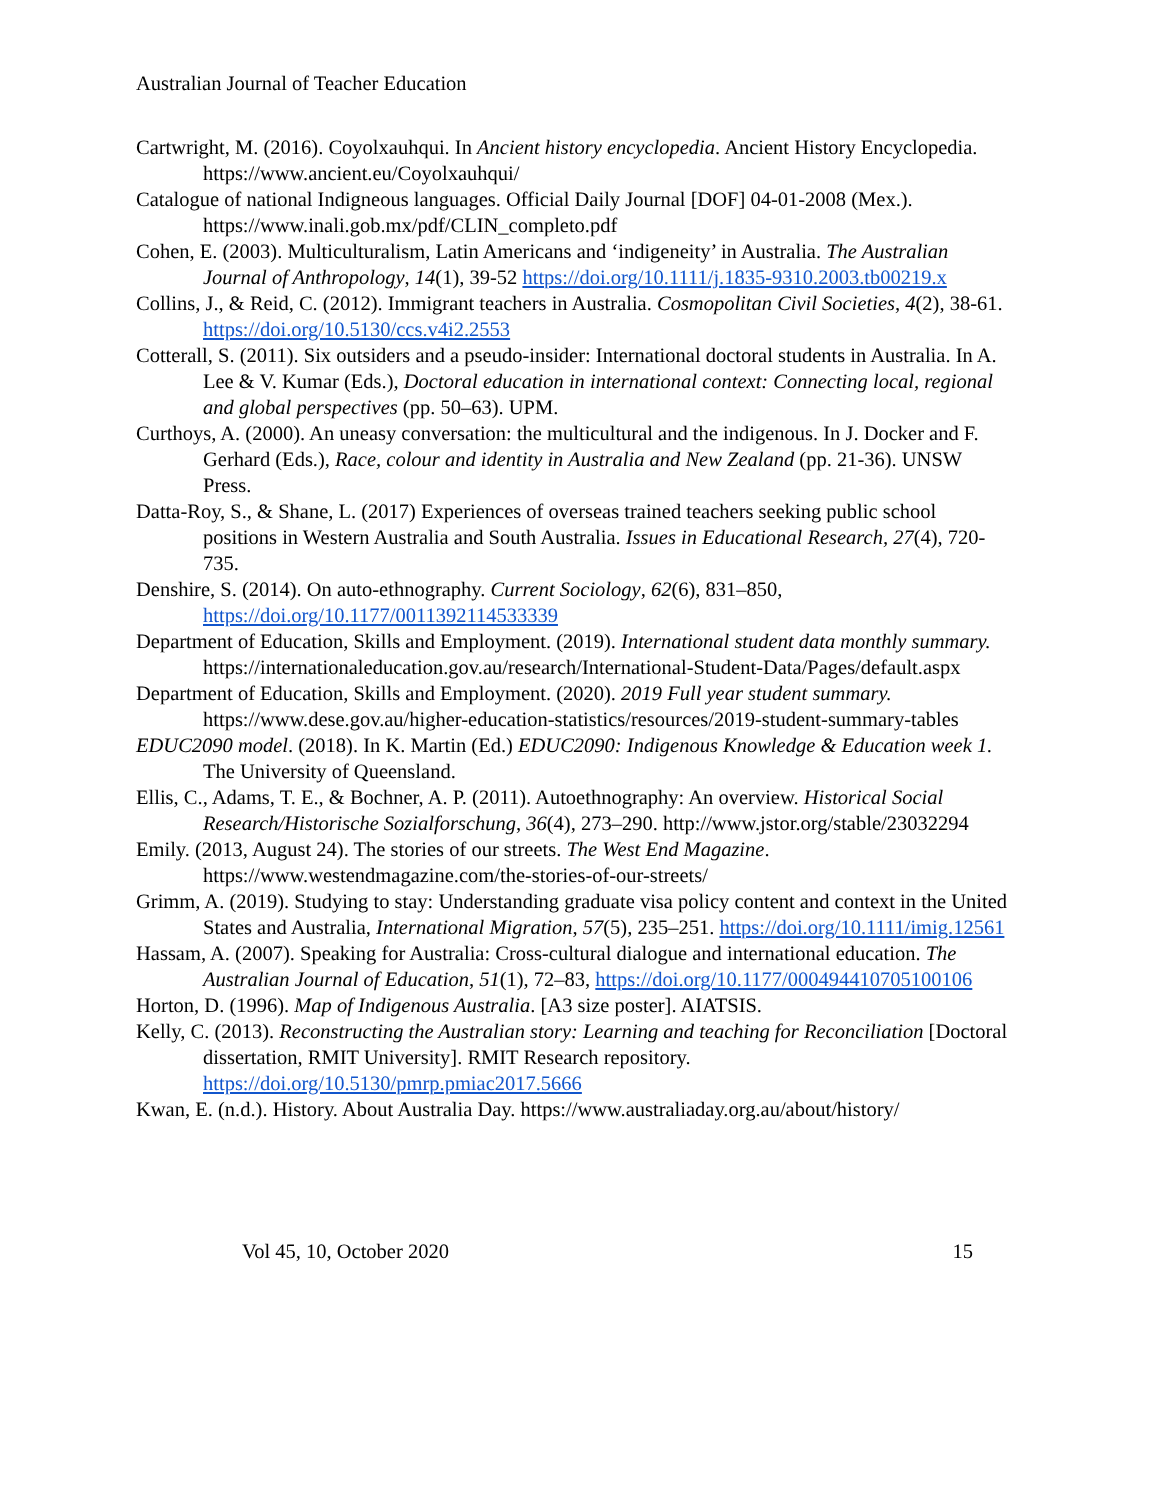Australian Journal of Teacher Education
Cartwright, M. (2016). Coyolxauhqui. In Ancient history encyclopedia. Ancient History Encyclopedia. https://www.ancient.eu/Coyolxauhqui/
Catalogue of national Indigneous languages. Official Daily Journal [DOF] 04-01-2008 (Mex.). https://www.inali.gob.mx/pdf/CLIN_completo.pdf
Cohen, E. (2003). Multiculturalism, Latin Americans and ‘indigeneity’ in Australia. The Australian Journal of Anthropology, 14(1), 39-52 https://doi.org/10.1111/j.1835-9310.2003.tb00219.x
Collins, J., & Reid, C. (2012). Immigrant teachers in Australia. Cosmopolitan Civil Societies, 4(2), 38-61. https://doi.org/10.5130/ccs.v4i2.2553
Cotterall, S. (2011). Six outsiders and a pseudo-insider: International doctoral students in Australia. In A. Lee & V. Kumar (Eds.), Doctoral education in international context: Connecting local, regional and global perspectives (pp. 50–63). UPM.
Curthoys, A. (2000). An uneasy conversation: the multicultural and the indigenous. In J. Docker and F. Gerhard (Eds.), Race, colour and identity in Australia and New Zealand (pp. 21-36). UNSW Press.
Datta-Roy, S., & Shane, L. (2017) Experiences of overseas trained teachers seeking public school positions in Western Australia and South Australia. Issues in Educational Research, 27(4), 720-735.
Denshire, S. (2014). On auto-ethnography. Current Sociology, 62(6), 831–850, https://doi.org/10.1177/0011392114533339
Department of Education, Skills and Employment. (2019). International student data monthly summary. https://internationaleducation.gov.au/research/International-Student-Data/Pages/default.aspx
Department of Education, Skills and Employment. (2020). 2019 Full year student summary. https://www.dese.gov.au/higher-education-statistics/resources/2019-student-summary-tables
EDUC2090 model. (2018). In K. Martin (Ed.) EDUC2090: Indigenous Knowledge & Education week 1. The University of Queensland.
Ellis, C., Adams, T. E., & Bochner, A. P. (2011). Autoethnography: An overview. Historical Social Research/Historische Sozialforschung, 36(4), 273–290. http://www.jstor.org/stable/23032294
Emily. (2013, August 24). The stories of our streets. The West End Magazine. https://www.westendmagazine.com/the-stories-of-our-streets/
Grimm, A. (2019). Studying to stay: Understanding graduate visa policy content and context in the United States and Australia, International Migration, 57(5), 235–251. https://doi.org/10.1111/imig.12561
Hassam, A. (2007). Speaking for Australia: Cross-cultural dialogue and international education. The Australian Journal of Education, 51(1), 72–83, https://doi.org/10.1177/000494410705100106
Horton, D. (1996). Map of Indigenous Australia. [A3 size poster]. AIATSIS.
Kelly, C. (2013). Reconstructing the Australian story: Learning and teaching for Reconciliation [Doctoral dissertation, RMIT University]. RMIT Research repository. https://doi.org/10.5130/pmrp.pmiac2017.5666
Kwan, E. (n.d.). History. About Australia Day. https://www.australiaday.org.au/about/history/
Vol 45, 10, October 2020 15